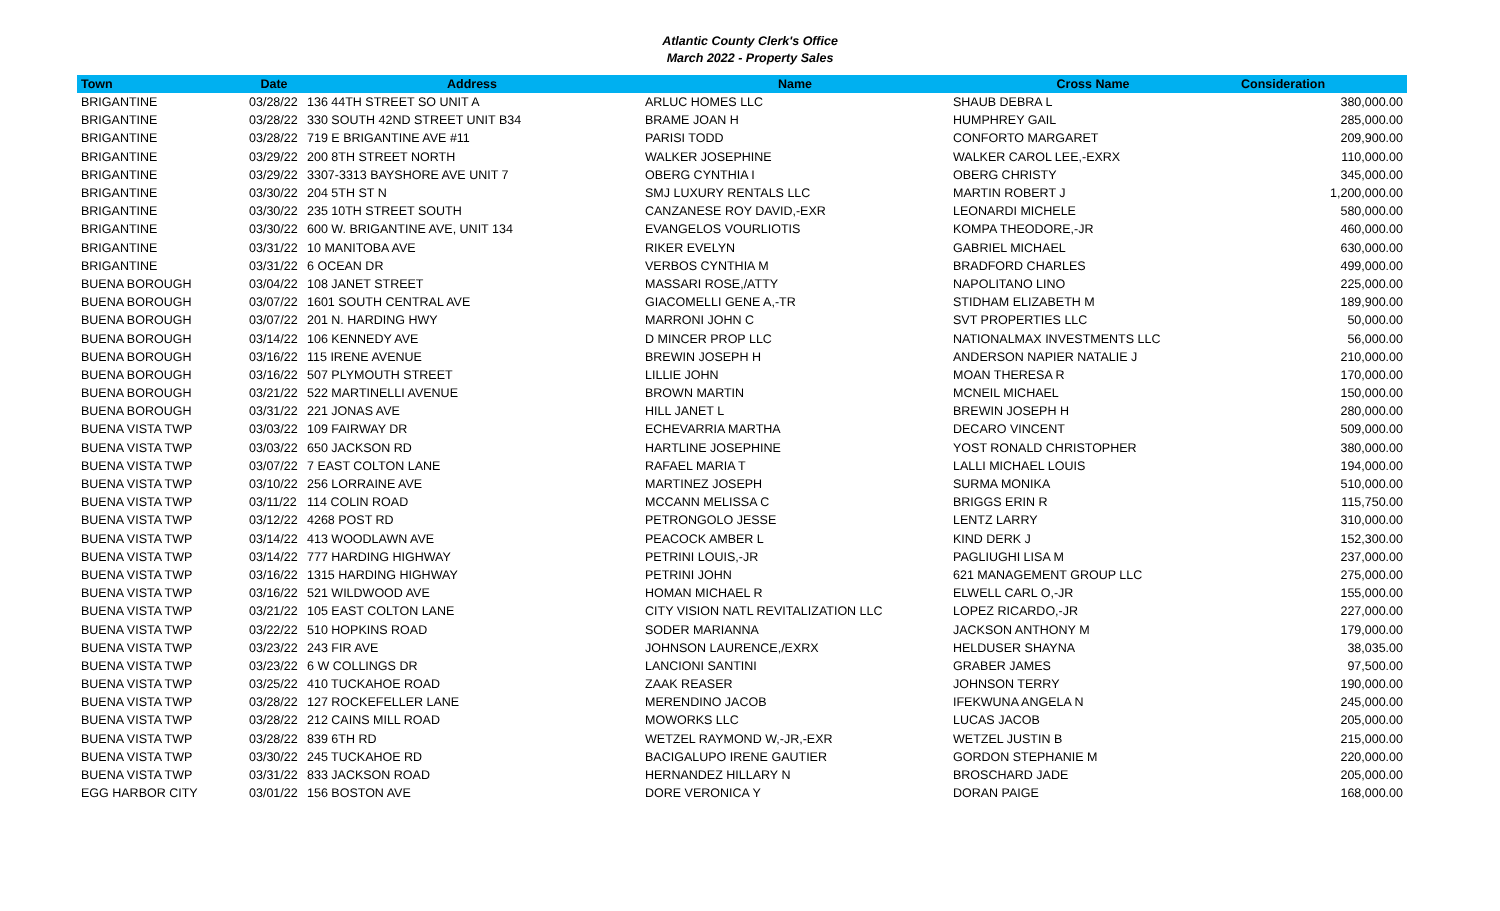Atlantic County Clerk's Office
March 2022 - Property Sales
| Town | Date | Address | Name | Cross Name | Consideration |
| --- | --- | --- | --- | --- | --- |
| BRIGANTINE | 03/28/22 | 136 44TH STREET SO UNIT A | ARLUC HOMES LLC | SHAUB DEBRA L | 380,000.00 |
| BRIGANTINE | 03/28/22 | 330 SOUTH 42ND STREET UNIT B34 | BRAME JOAN H | HUMPHREY GAIL | 285,000.00 |
| BRIGANTINE | 03/28/22 | 719 E BRIGANTINE AVE #11 | PARISI TODD | CONFORTO MARGARET | 209,900.00 |
| BRIGANTINE | 03/29/22 | 200 8TH STREET NORTH | WALKER JOSEPHINE | WALKER CAROL LEE,-EXRX | 110,000.00 |
| BRIGANTINE | 03/29/22 | 3307-3313 BAYSHORE AVE UNIT 7 | OBERG CYNTHIA I | OBERG CHRISTY | 345,000.00 |
| BRIGANTINE | 03/30/22 | 204 5TH ST N | SMJ LUXURY RENTALS LLC | MARTIN ROBERT J | 1,200,000.00 |
| BRIGANTINE | 03/30/22 | 235 10TH STREET SOUTH | CANZANESE ROY DAVID,-EXR | LEONARDI MICHELE | 580,000.00 |
| BRIGANTINE | 03/30/22 | 600 W. BRIGANTINE AVE, UNIT 134 | EVANGELOS VOURLIOTIS | KOMPA THEODORE,-JR | 460,000.00 |
| BRIGANTINE | 03/31/22 | 10 MANITOBA AVE | RIKER EVELYN | GABRIEL MICHAEL | 630,000.00 |
| BRIGANTINE | 03/31/22 | 6 OCEAN DR | VERBOS CYNTHIA M | BRADFORD CHARLES | 499,000.00 |
| BUENA BOROUGH | 03/04/22 | 108 JANET STREET | MASSARI ROSE,/ATTY | NAPOLITANO LINO | 225,000.00 |
| BUENA BOROUGH | 03/07/22 | 1601 SOUTH CENTRAL AVE | GIACOMELLI GENE A,-TR | STIDHAM ELIZABETH M | 189,900.00 |
| BUENA BOROUGH | 03/07/22 | 201 N. HARDING HWY | MARRONI JOHN C | SVT PROPERTIES LLC | 50,000.00 |
| BUENA BOROUGH | 03/14/22 | 106 KENNEDY AVE | D MINCER PROP LLC | NATIONALMAX INVESTMENTS LLC | 56,000.00 |
| BUENA BOROUGH | 03/16/22 | 115 IRENE AVENUE | BREWIN JOSEPH H | ANDERSON NAPIER NATALIE J | 210,000.00 |
| BUENA BOROUGH | 03/16/22 | 507 PLYMOUTH STREET | LILLIE JOHN | MOAN THERESA R | 170,000.00 |
| BUENA BOROUGH | 03/21/22 | 522 MARTINELLI AVENUE | BROWN MARTIN | MCNEIL MICHAEL | 150,000.00 |
| BUENA BOROUGH | 03/31/22 | 221 JONAS AVE | HILL JANET L | BREWIN JOSEPH H | 280,000.00 |
| BUENA VISTA TWP | 03/03/22 | 109 FAIRWAY DR | ECHEVARRIA MARTHA | DECARO VINCENT | 509,000.00 |
| BUENA VISTA TWP | 03/03/22 | 650 JACKSON RD | HARTLINE JOSEPHINE | YOST RONALD CHRISTOPHER | 380,000.00 |
| BUENA VISTA TWP | 03/07/22 | 7 EAST COLTON LANE | RAFAEL MARIA T | LALLI MICHAEL LOUIS | 194,000.00 |
| BUENA VISTA TWP | 03/10/22 | 256 LORRAINE AVE | MARTINEZ JOSEPH | SURMA MONIKA | 510,000.00 |
| BUENA VISTA TWP | 03/11/22 | 114 COLIN ROAD | MCCANN MELISSA C | BRIGGS ERIN R | 115,750.00 |
| BUENA VISTA TWP | 03/12/22 | 4268 POST RD | PETRONGOLO JESSE | LENTZ LARRY | 310,000.00 |
| BUENA VISTA TWP | 03/14/22 | 413 WOODLAWN AVE | PEACOCK AMBER L | KIND DERK J | 152,300.00 |
| BUENA VISTA TWP | 03/14/22 | 777 HARDING HIGHWAY | PETRINI LOUIS,-JR | PAGLIUGHI LISA M | 237,000.00 |
| BUENA VISTA TWP | 03/16/22 | 1315 HARDING HIGHWAY | PETRINI JOHN | 621 MANAGEMENT GROUP LLC | 275,000.00 |
| BUENA VISTA TWP | 03/16/22 | 521 WILDWOOD AVE | HOMAN MICHAEL R | ELWELL CARL O,-JR | 155,000.00 |
| BUENA VISTA TWP | 03/21/22 | 105 EAST COLTON LANE | CITY VISION NATL REVITALIZATION LLC | LOPEZ RICARDO,-JR | 227,000.00 |
| BUENA VISTA TWP | 03/22/22 | 510 HOPKINS ROAD | SODER MARIANNA | JACKSON ANTHONY M | 179,000.00 |
| BUENA VISTA TWP | 03/23/22 | 243 FIR AVE | JOHNSON LAURENCE,/EXRX | HELDUSER SHAYNA | 38,035.00 |
| BUENA VISTA TWP | 03/23/22 | 6 W COLLINGS DR | LANCIONI SANTINI | GRABER JAMES | 97,500.00 |
| BUENA VISTA TWP | 03/25/22 | 410 TUCKAHOE ROAD | ZAAK REASER | JOHNSON TERRY | 190,000.00 |
| BUENA VISTA TWP | 03/28/22 | 127 ROCKEFELLER LANE | MERENDINO JACOB | IFEKWUNA ANGELA N | 245,000.00 |
| BUENA VISTA TWP | 03/28/22 | 212 CAINS MILL ROAD | MOWORKS LLC | LUCAS JACOB | 205,000.00 |
| BUENA VISTA TWP | 03/28/22 | 839 6TH RD | WETZEL RAYMOND W,-JR,-EXR | WETZEL JUSTIN B | 215,000.00 |
| BUENA VISTA TWP | 03/30/22 | 245 TUCKAHOE RD | BACIGALUPO IRENE GAUTIER | GORDON STEPHANIE M | 220,000.00 |
| BUENA VISTA TWP | 03/31/22 | 833 JACKSON ROAD | HERNANDEZ HILLARY N | BROSCHARD JADE | 205,000.00 |
| EGG HARBOR CITY | 03/01/22 | 156 BOSTON AVE | DORE VERONICA Y | DORAN PAIGE | 168,000.00 |